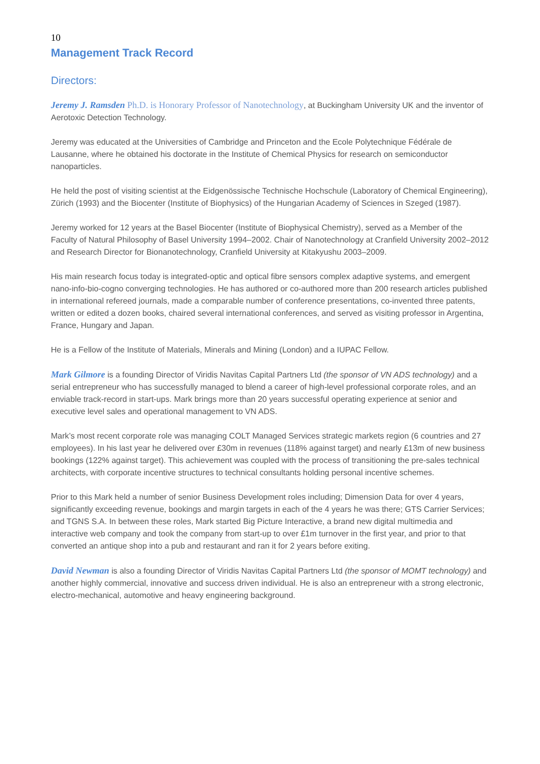10
Management Track Record
Directors:
Jeremy J. Ramsden Ph.D. is Honorary Professor of Nanotechnology, at Buckingham University UK and the inventor of Aerotoxic Detection Technology.
Jeremy was educated at the Universities of Cambridge and Princeton and the Ecole Polytechnique Fédérale de Lausanne, where he obtained his doctorate in the Institute of Chemical Physics for research on semiconductor nanoparticles.
He held the post of visiting scientist at the Eidgenössische Technische Hochschule (Laboratory of Chemical Engineering), Zürich (1993) and the Biocenter (Institute of Biophysics) of the Hungarian Academy of Sciences in Szeged (1987).
Jeremy worked for 12 years at the Basel Biocenter (Institute of Biophysical Chemistry), served as a Member of the Faculty of Natural Philosophy of Basel University 1994–2002. Chair of Nanotechnology at Cranfield University 2002–2012 and Research Director for Bionanotechnology, Cranfield University at Kitakyushu 2003–2009.
His main research focus today is integrated-optic and optical fibre sensors complex adaptive systems, and emergent nano-info-bio-cogno converging technologies. He has authored or co-authored more than 200 research articles published in international refereed journals, made a comparable number of conference presentations, co-invented three patents, written or edited a dozen books, chaired several international conferences, and served as visiting professor in Argentina, France, Hungary and Japan.
He is a Fellow of the Institute of Materials, Minerals and Mining (London) and a IUPAC Fellow.
Mark Gilmore is a founding Director of Viridis Navitas Capital Partners Ltd (the sponsor of VN ADS technology) and a serial entrepreneur who has successfully managed to blend a career of high-level professional corporate roles, and an enviable track-record in start-ups. Mark brings more than 20 years successful operating experience at senior and executive level sales and operational management to VN ADS.
Mark’s most recent corporate role was managing COLT Managed Services strategic markets region (6 countries and 27 employees). In his last year he delivered over £30m in revenues (118% against target) and nearly £13m of new business bookings (122% against target). This achievement was coupled with the process of transitioning the pre-sales technical architects, with corporate incentive structures to technical consultants holding personal incentive schemes.
Prior to this Mark held a number of senior Business Development roles including; Dimension Data for over 4 years, significantly exceeding revenue, bookings and margin targets in each of the 4 years he was there; GTS Carrier Services; and TGNS S.A. In between these roles, Mark started Big Picture Interactive, a brand new digital multimedia and interactive web company and took the company from start-up to over £1m turnover in the first year, and prior to that converted an antique shop into a pub and restaurant and ran it for 2 years before exiting.
David Newman is also a founding Director of Viridis Navitas Capital Partners Ltd (the sponsor of MOMT technology) and another highly commercial, innovative and success driven individual. He is also an entrepreneur with a strong electronic, electro-mechanical, automotive and heavy engineering background.